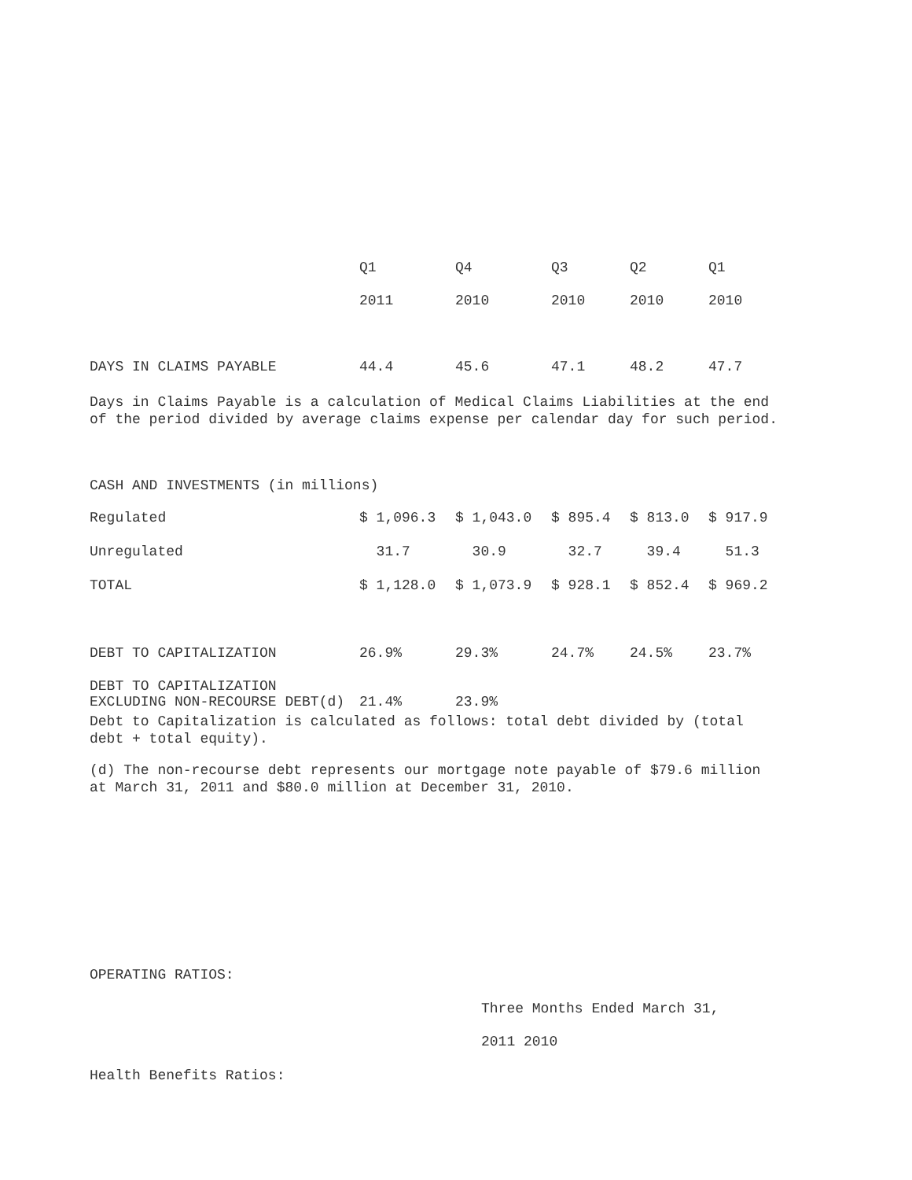| | Q1 | Q4 | Q3 | Q2 | Q1 |
| --- | --- | --- | --- | --- | --- |
| | 2011 | 2010 | 2010 | 2010 | 2010 |
| DAYS IN CLAIMS PAYABLE | 44.4 | 45.6 | 47.1 | 48.2 | 47.7 |
Days in Claims Payable is a calculation of Medical Claims Liabilities at the end of the period divided by average claims expense per calendar day for such period.
CASH AND INVESTMENTS (in millions)
| Regulated | $ 1,096.3 | $ 1,043.0 | $ 895.4 | $ 813.0 | $ 917.9 |
| Unregulated | 31.7 | 30.9 | 32.7 | 39.4 | 51.3 |
| TOTAL | $ 1,128.0 | $ 1,073.9 | $ 928.1 | $ 852.4 | $ 969.2 |
| DEBT TO CAPITALIZATION | 26.9% | 29.3% | 24.7% | 24.5% | 23.7% |
| DEBT TO CAPITALIZATION EXCLUDING NON-RECOURSE DEBT(d) | 21.4% | 23.9% | | | |
Debt to Capitalization is calculated as follows: total debt divided by (total debt + total equity).
(d) The non-recourse debt represents our mortgage note payable of $79.6 million at March 31, 2011 and $80.0 million at December 31, 2010.
OPERATING RATIOS:
Three Months Ended March 31,
2011 2010
Health Benefits Ratios: